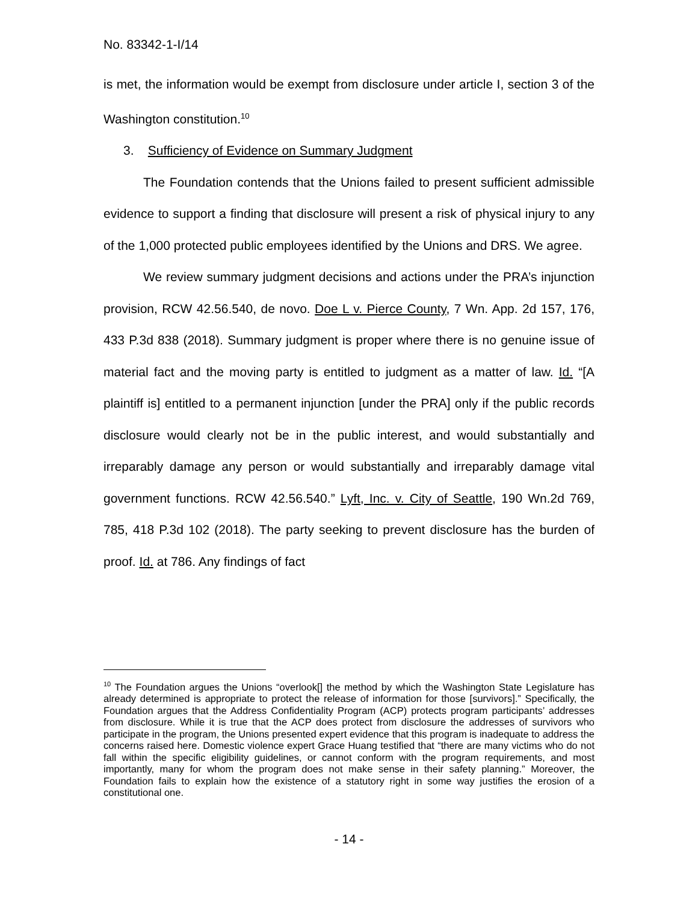No. 83342-1-I/14
is met, the information would be exempt from disclosure under article I, section 3 of the Washington constitution.<sup>10</sup>
3. Sufficiency of Evidence on Summary Judgment
The Foundation contends that the Unions failed to present sufficient admissible evidence to support a finding that disclosure will present a risk of physical injury to any of the 1,000 protected public employees identified by the Unions and DRS. We agree.
We review summary judgment decisions and actions under the PRA’s injunction provision, RCW 42.56.540, de novo. Doe L v. Pierce County, 7 Wn. App. 2d 157, 176, 433 P.3d 838 (2018). Summary judgment is proper where there is no genuine issue of material fact and the moving party is entitled to judgment as a matter of law. Id. “[A plaintiff is] entitled to a permanent injunction [under the PRA] only if the public records disclosure would clearly not be in the public interest, and would substantially and irreparably damage any person or would substantially and irreparably damage vital government functions. RCW 42.56.540.” Lyft, Inc. v. City of Seattle, 190 Wn.2d 769, 785, 418 P.3d 102 (2018). The party seeking to prevent disclosure has the burden of proof. Id. at 786. Any findings of fact
<sup>10</sup> The Foundation argues the Unions “overlook[] the method by which the Washington State Legislature has already determined is appropriate to protect the release of information for those [survivors].” Specifically, the Foundation argues that the Address Confidentiality Program (ACP) protects program participants’ addresses from disclosure. While it is true that the ACP does protect from disclosure the addresses of survivors who participate in the program, the Unions presented expert evidence that this program is inadequate to address the concerns raised here. Domestic violence expert Grace Huang testified that “there are many victims who do not fall within the specific eligibility guidelines, or cannot conform with the program requirements, and most importantly, many for whom the program does not make sense in their safety planning.” Moreover, the Foundation fails to explain how the existence of a statutory right in some way justifies the erosion of a constitutional one.
- 14 -